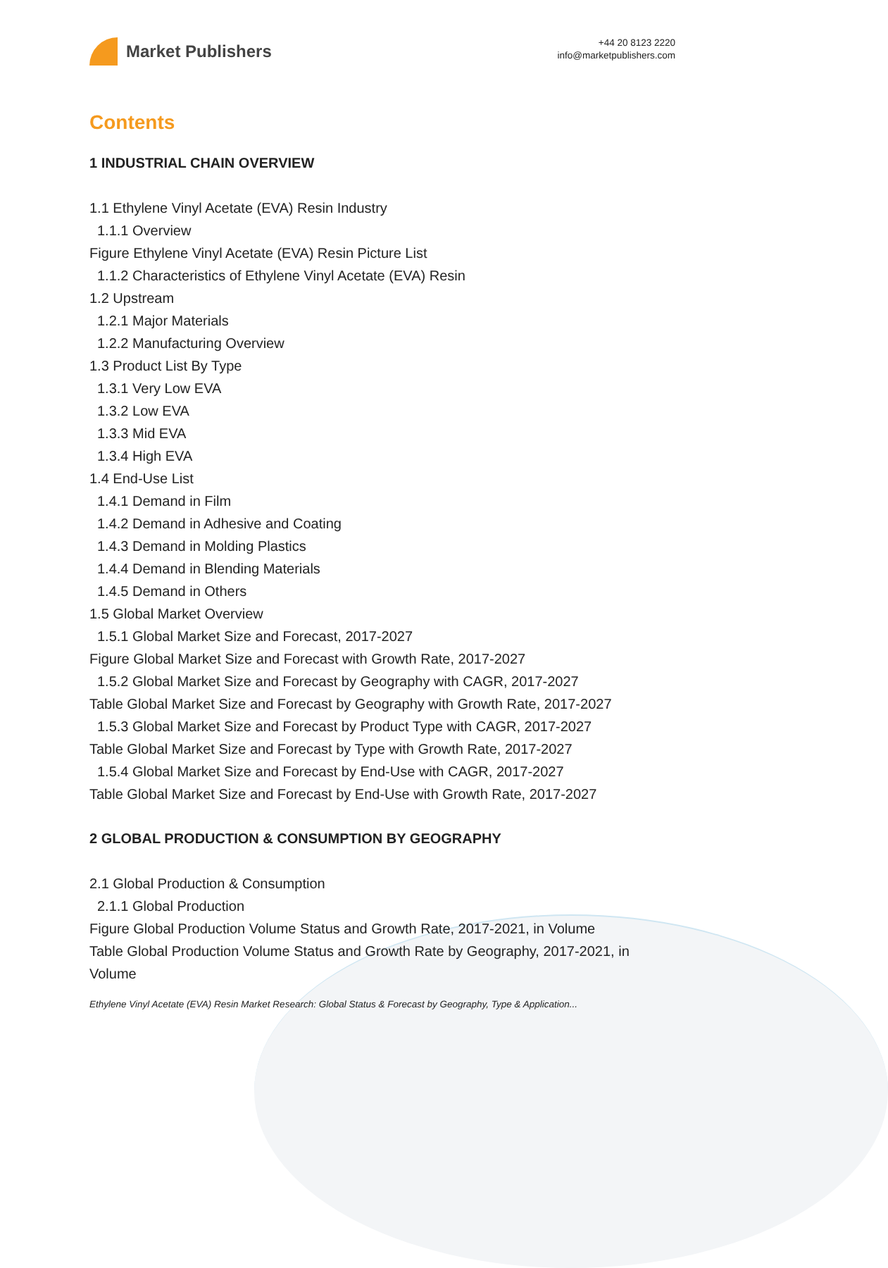Market Publishers
+44 20 8123 2220
info@marketpublishers.com
Contents
1 INDUSTRIAL CHAIN OVERVIEW
1.1 Ethylene Vinyl Acetate (EVA) Resin Industry
1.1.1 Overview
Figure Ethylene Vinyl Acetate (EVA) Resin Picture List
1.1.2 Characteristics of Ethylene Vinyl Acetate (EVA) Resin
1.2 Upstream
1.2.1 Major Materials
1.2.2 Manufacturing Overview
1.3 Product List By Type
1.3.1 Very Low EVA
1.3.2 Low EVA
1.3.3 Mid EVA
1.3.4 High EVA
1.4 End-Use List
1.4.1 Demand in Film
1.4.2 Demand in Adhesive and Coating
1.4.3 Demand in Molding Plastics
1.4.4 Demand in Blending Materials
1.4.5 Demand in Others
1.5 Global Market Overview
1.5.1 Global Market Size and Forecast, 2017-2027
Figure Global Market Size and Forecast with Growth Rate, 2017-2027
1.5.2 Global Market Size and Forecast by Geography with CAGR, 2017-2027
Table Global Market Size and Forecast by Geography with Growth Rate, 2017-2027
1.5.3 Global Market Size and Forecast by Product Type with CAGR, 2017-2027
Table Global Market Size and Forecast by Type with Growth Rate, 2017-2027
1.5.4 Global Market Size and Forecast by End-Use with CAGR, 2017-2027
Table Global Market Size and Forecast by End-Use with Growth Rate, 2017-2027
2 GLOBAL PRODUCTION & CONSUMPTION BY GEOGRAPHY
2.1 Global Production & Consumption
2.1.1 Global Production
Figure Global Production Volume Status and Growth Rate, 2017-2021, in Volume
Table Global Production Volume Status and Growth Rate by Geography, 2017-2021, in Volume
Ethylene Vinyl Acetate (EVA) Resin Market Research: Global Status & Forecast by Geography, Type & Application...